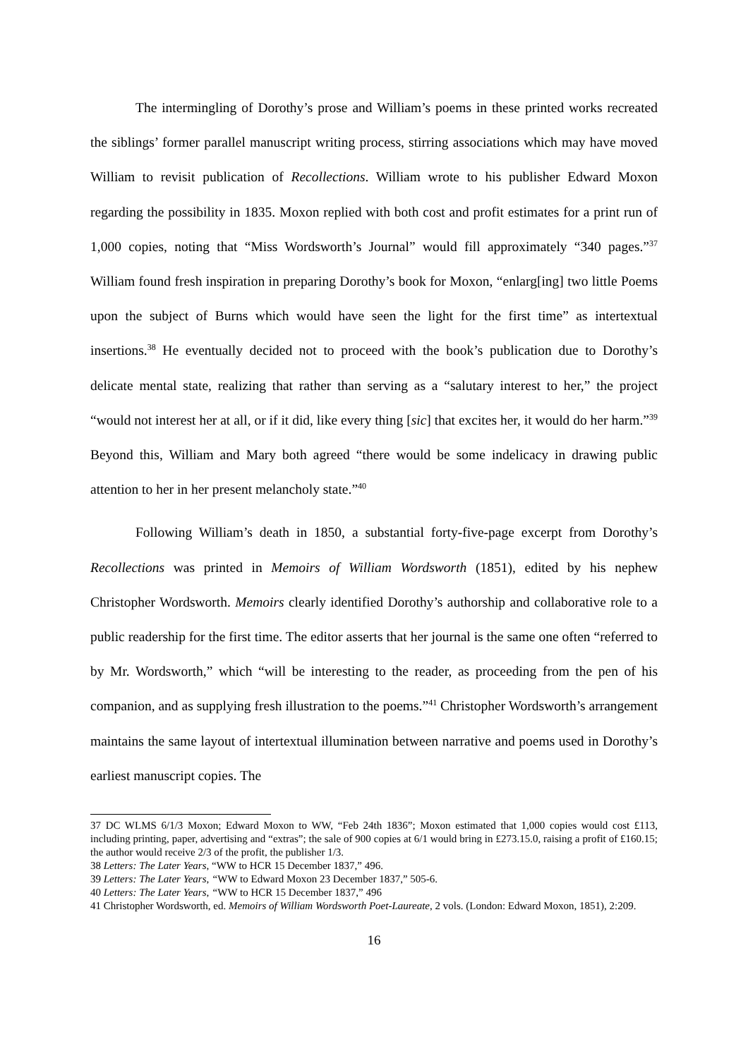The intermingling of Dorothy’s prose and William’s poems in these printed works recreated the siblings’ former parallel manuscript writing process, stirring associations which may have moved William to revisit publication of Recollections. William wrote to his publisher Edward Moxon regarding the possibility in 1835. Moxon replied with both cost and profit estimates for a print run of 1,000 copies, noting that “Miss Wordsworth’s Journal” would fill approximately “340 pages.”<sup>37</sup> William found fresh inspiration in preparing Dorothy’s book for Moxon, “enlarg[ing] two little Poems upon the subject of Burns which would have seen the light for the first time” as intertextual insertions.<sup>38</sup> He eventually decided not to proceed with the book’s publication due to Dorothy’s delicate mental state, realizing that rather than serving as a “salutary interest to her,” the project “would not interest her at all, or if it did, like every thing [sic] that excites her, it would do her harm.”<sup>39</sup> Beyond this, William and Mary both agreed “there would be some indelicacy in drawing public attention to her in her present melancholy state.”<sup>40</sup>
Following William’s death in 1850, a substantial forty-five-page excerpt from Dorothy’s Recollections was printed in Memoirs of William Wordsworth (1851), edited by his nephew Christopher Wordsworth. Memoirs clearly identified Dorothy’s authorship and collaborative role to a public readership for the first time. The editor asserts that her journal is the same one often “referred to by Mr. Wordsworth,” which “will be interesting to the reader, as proceeding from the pen of his companion, and as supplying fresh illustration to the poems.”<sup>41</sup> Christopher Wordsworth’s arrangement maintains the same layout of intertextual illumination between narrative and poems used in Dorothy’s earliest manuscript copies. The
37 DC WLMS 6/1/3 Moxon; Edward Moxon to WW, “Feb 24th 1836”; Moxon estimated that 1,000 copies would cost £113, including printing, paper, advertising and “extras”; the sale of 900 copies at 6/1 would bring in £273.15.0, raising a profit of £160.15; the author would receive 2/3 of the profit, the publisher 1/3.
38 Letters: The Later Years, “WW to HCR 15 December 1837,” 496.
39 Letters: The Later Years, “WW to Edward Moxon 23 December 1837,” 505-6.
40 Letters: The Later Years, “WW to HCR 15 December 1837,” 496
41 Christopher Wordsworth, ed. Memoirs of William Wordsworth Poet-Laureate, 2 vols. (London: Edward Moxon, 1851), 2:209.
16